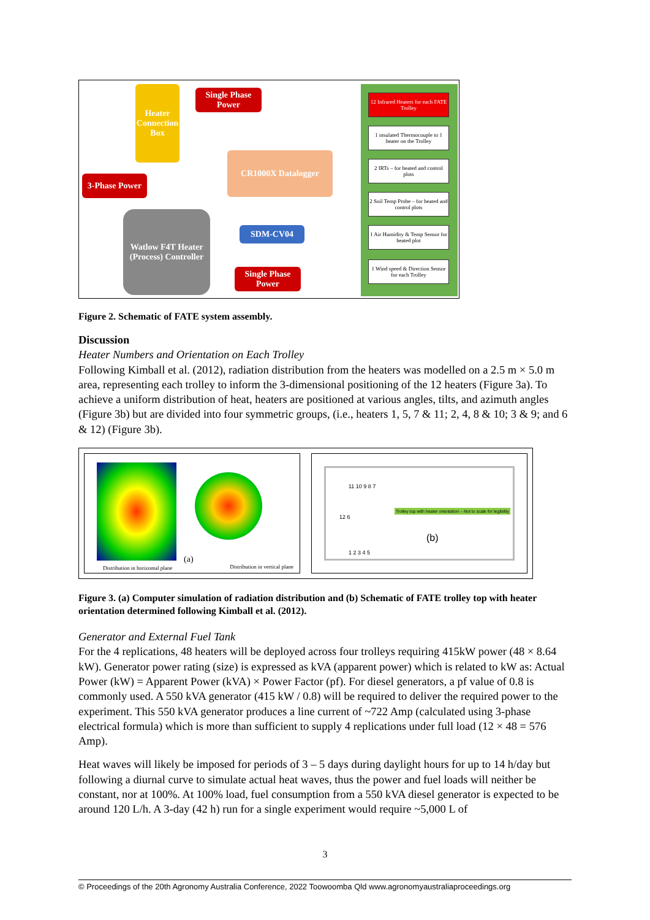Heater Connection Box
Single Phase Power
3-Phase Power
CR1000X Datalogger
Watlow F4T Heater (Process) Controller
SDM-CV04
Single Phase Power
12 Infrared Heaters for each FATE Trolley
1 insulated Thermocouple to 1 heater on the Trolley
2 IRTs – for heated and control plots
2 Soil Temp Probe – for heated and control plots
1 Air Humidity & Temp Sensor for heated plot
1 Wind speed & Direction Sensor for each Trolley
Figure 2. Schematic of FATE system assembly.
Discussion
Heater Numbers and Orientation on Each Trolley
Following Kimball et al. (2012), radiation distribution from the heaters was modelled on a 2.5 m × 5.0 m area, representing each trolley to inform the 3-dimensional positioning of the 12 heaters (Figure 3a). To achieve a uniform distribution of heat, heaters are positioned at various angles, tilts, and azimuth angles (Figure 3b) but are divided into four symmetric groups, (i.e., heaters 1, 5, 7 & 11; 2, 4, 8 & 10; 3 & 9; and 6 & 12) (Figure 3b).
Distribution in horizontal plane
(a)
Distribution in vertical plane
Trolley top with heater orientation – Not to scale for legibility
(b)
11 10 9 8 7
12 6
1 2 3 4 5
Figure 3. (a) Computer simulation of radiation distribution and (b) Schematic of FATE trolley top with heater orientation determined following Kimball et al. (2012).
Generator and External Fuel Tank
For the 4 replications, 48 heaters will be deployed across four trolleys requiring 415kW power (48 × 8.64 kW). Generator power rating (size) is expressed as kVA (apparent power) which is related to kW as: Actual Power (kW) = Apparent Power (kVA) × Power Factor (pf). For diesel generators, a pf value of 0.8 is commonly used. A 550 kVA generator (415 kW / 0.8) will be required to deliver the required power to the experiment. This 550 kVA generator produces a line current of ~722 Amp (calculated using 3-phase electrical formula) which is more than sufficient to supply 4 replications under full load (12 × 48 = 576 Amp).
Heat waves will likely be imposed for periods of 3 – 5 days during daylight hours for up to 14 h/day but following a diurnal curve to simulate actual heat waves, thus the power and fuel loads will neither be constant, nor at 100%. At 100% load, fuel consumption from a 550 kVA diesel generator is expected to be around 120 L/h. A 3-day (42 h) run for a single experiment would require ~5,000 L of
3
© Proceedings of the 20th Agronomy Australia Conference, 2022 Toowoomba Qld www.agronomyaustraliaproceedings.org